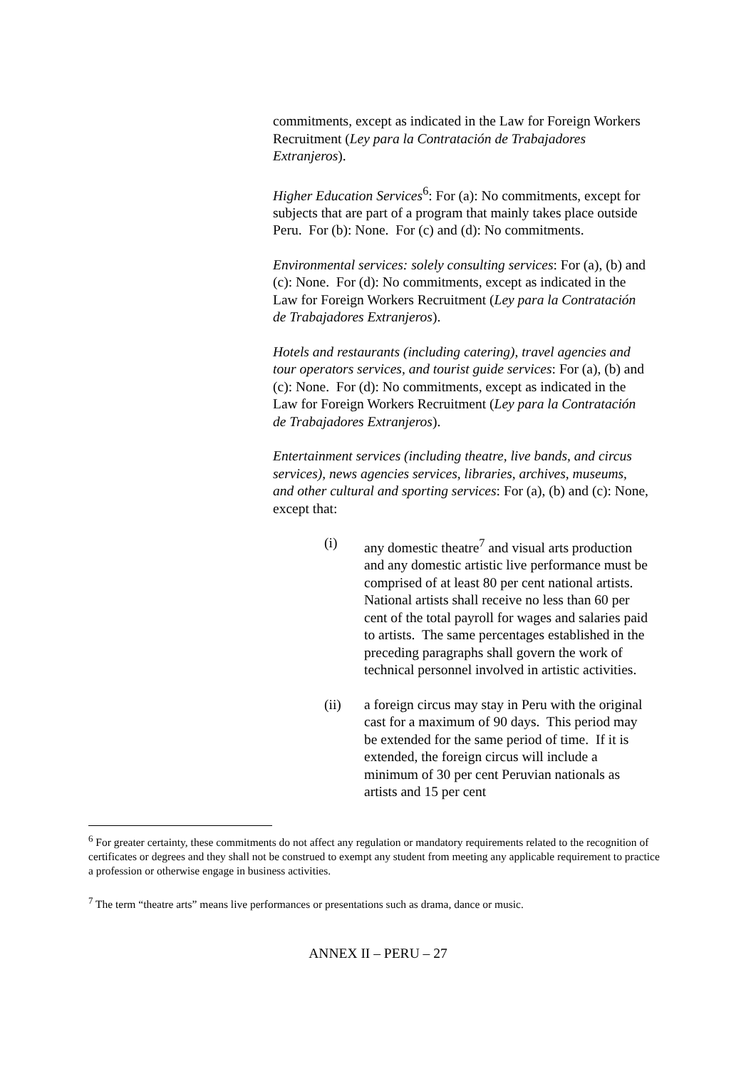commitments, except as indicated in the Law for Foreign Workers Recruitment (Ley para la Contratación de Trabajadores Extranjeros).
Higher Education Services<sup>6</sup>: For (a): No commitments, except for subjects that are part of a program that mainly takes place outside Peru. For (b): None. For (c) and (d): No commitments.
Environmental services: solely consulting services: For (a), (b) and (c): None. For (d): No commitments, except as indicated in the Law for Foreign Workers Recruitment (Ley para la Contratación de Trabajadores Extranjeros).
Hotels and restaurants (including catering), travel agencies and tour operators services, and tourist guide services: For (a), (b) and (c): None. For (d): No commitments, except as indicated in the Law for Foreign Workers Recruitment (Ley para la Contratación de Trabajadores Extranjeros).
Entertainment services (including theatre, live bands, and circus services), news agencies services, libraries, archives, museums, and other cultural and sporting services: For (a), (b) and (c): None, except that:
(i) any domestic theatre<sup>7</sup> and visual arts production and any domestic artistic live performance must be comprised of at least 80 per cent national artists. National artists shall receive no less than 60 per cent of the total payroll for wages and salaries paid to artists. The same percentages established in the preceding paragraphs shall govern the work of technical personnel involved in artistic activities.
(ii) a foreign circus may stay in Peru with the original cast for a maximum of 90 days. This period may be extended for the same period of time. If it is extended, the foreign circus will include a minimum of 30 per cent Peruvian nationals as artists and 15 per cent
<sup>6</sup> For greater certainty, these commitments do not affect any regulation or mandatory requirements related to the recognition of certificates or degrees and they shall not be construed to exempt any student from meeting any applicable requirement to practice a profession or otherwise engage in business activities.
<sup>7</sup> The term “theatre arts” means live performances or presentations such as drama, dance or music.
ANNEX II – PERU – 27